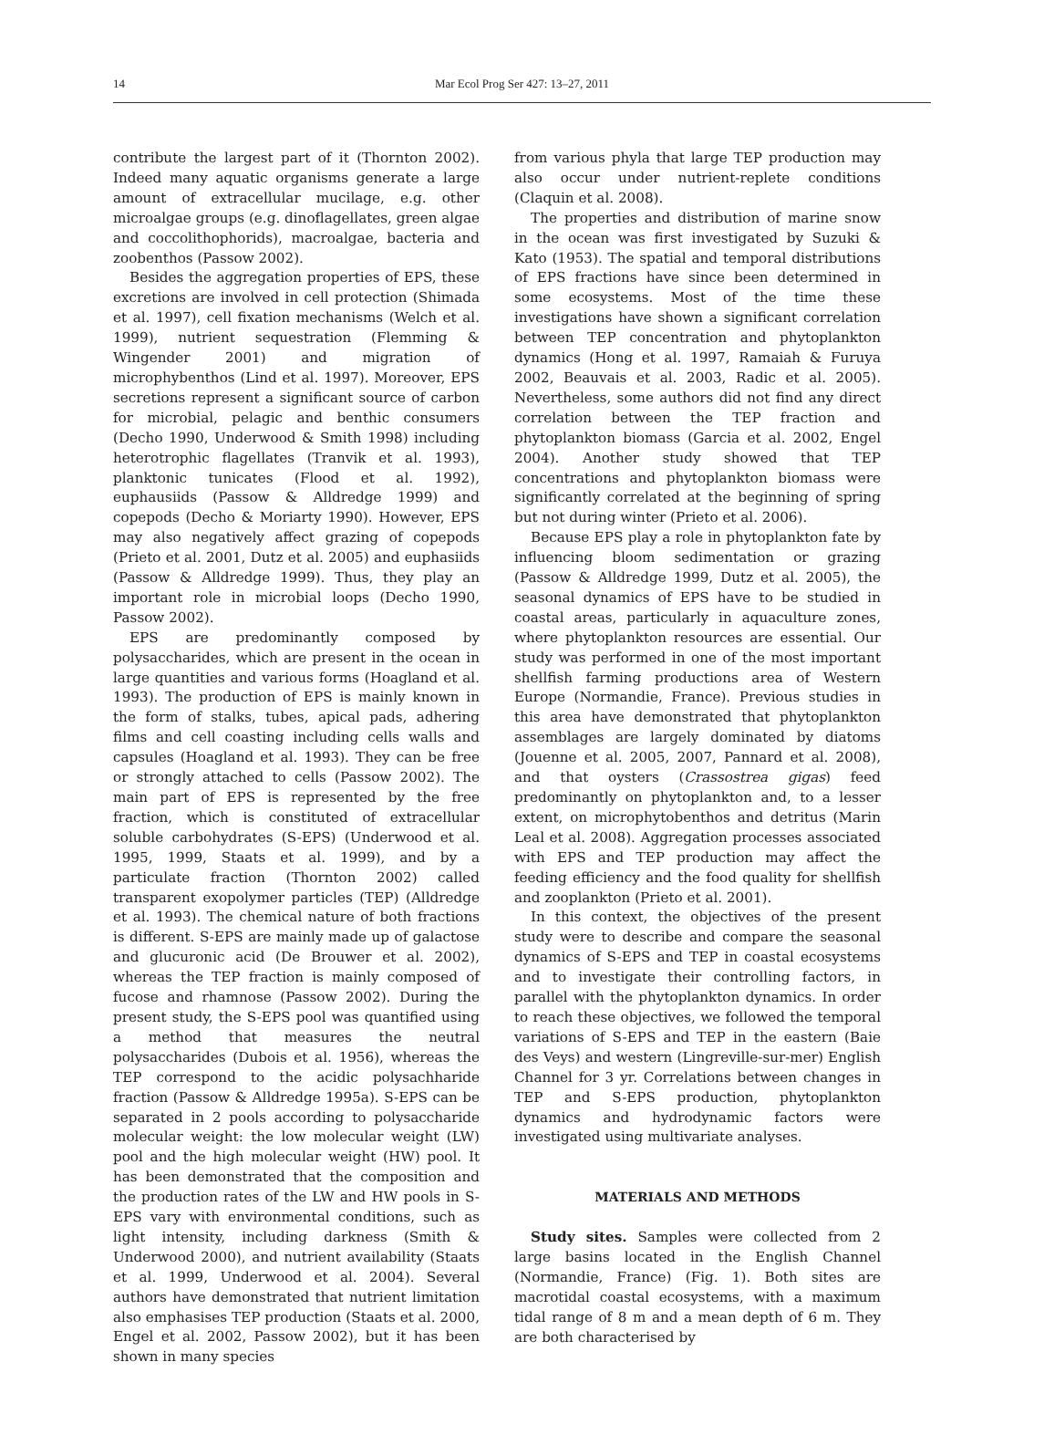14 Mar Ecol Prog Ser 427: 13–27, 2011
contribute the largest part of it (Thornton 2002). Indeed many aquatic organisms generate a large amount of extracellular mucilage, e.g. other microalgae groups (e.g. dinoflagellates, green algae and coccolithophorids), macroalgae, bacteria and zoobenthos (Passow 2002).
Besides the aggregation properties of EPS, these excretions are involved in cell protection (Shimada et al. 1997), cell fixation mechanisms (Welch et al. 1999), nutrient sequestration (Flemming & Wingender 2001) and migration of microphybenthos (Lind et al. 1997). Moreover, EPS secretions represent a significant source of carbon for microbial, pelagic and benthic consumers (Decho 1990, Underwood & Smith 1998) including heterotrophic flagellates (Tranvik et al. 1993), planktonic tunicates (Flood et al. 1992), euphausiids (Passow & Alldredge 1999) and copepods (Decho & Moriarty 1990). However, EPS may also negatively affect grazing of copepods (Prieto et al. 2001, Dutz et al. 2005) and euphasiids (Passow & Alldredge 1999). Thus, they play an important role in microbial loops (Decho 1990, Passow 2002).
EPS are predominantly composed by polysaccharides, which are present in the ocean in large quantities and various forms (Hoagland et al. 1993). The production of EPS is mainly known in the form of stalks, tubes, apical pads, adhering films and cell coasting including cells walls and capsules (Hoagland et al. 1993). They can be free or strongly attached to cells (Passow 2002). The main part of EPS is represented by the free fraction, which is constituted of extracellular soluble carbohydrates (S-EPS) (Underwood et al. 1995, 1999, Staats et al. 1999), and by a particulate fraction (Thornton 2002) called transparent exopolymer particles (TEP) (Alldredge et al. 1993). The chemical nature of both fractions is different. S-EPS are mainly made up of galactose and glucuronic acid (De Brouwer et al. 2002), whereas the TEP fraction is mainly composed of fucose and rhamnose (Passow 2002). During the present study, the S-EPS pool was quantified using a method that measures the neutral polysaccharides (Dubois et al. 1956), whereas the TEP correspond to the acidic polysachharide fraction (Passow & Alldredge 1995a). S-EPS can be separated in 2 pools according to polysaccharide molecular weight: the low molecular weight (LW) pool and the high molecular weight (HW) pool. It has been demonstrated that the composition and the production rates of the LW and HW pools in S-EPS vary with environmental conditions, such as light intensity, including darkness (Smith & Underwood 2000), and nutrient availability (Staats et al. 1999, Underwood et al. 2004). Several authors have demonstrated that nutrient limitation also emphasises TEP production (Staats et al. 2000, Engel et al. 2002, Passow 2002), but it has been shown in many species
from various phyla that large TEP production may also occur under nutrient-replete conditions (Claquin et al. 2008).
The properties and distribution of marine snow in the ocean was first investigated by Suzuki & Kato (1953). The spatial and temporal distributions of EPS fractions have since been determined in some ecosystems. Most of the time these investigations have shown a significant correlation between TEP concentration and phytoplankton dynamics (Hong et al. 1997, Ramaiah & Furuya 2002, Beauvais et al. 2003, Radic et al. 2005). Nevertheless, some authors did not find any direct correlation between the TEP fraction and phytoplankton biomass (Garcia et al. 2002, Engel 2004). Another study showed that TEP concentrations and phytoplankton biomass were significantly correlated at the beginning of spring but not during winter (Prieto et al. 2006).
Because EPS play a role in phytoplankton fate by influencing bloom sedimentation or grazing (Passow & Alldredge 1999, Dutz et al. 2005), the seasonal dynamics of EPS have to be studied in coastal areas, particularly in aquaculture zones, where phytoplankton resources are essential. Our study was performed in one of the most important shellfish farming productions area of Western Europe (Normandie, France). Previous studies in this area have demonstrated that phytoplankton assemblages are largely dominated by diatoms (Jouenne et al. 2005, 2007, Pannard et al. 2008), and that oysters (Crassostrea gigas) feed predominantly on phytoplankton and, to a lesser extent, on microphytobenthos and detritus (Marin Leal et al. 2008). Aggregation processes associated with EPS and TEP production may affect the feeding efficiency and the food quality for shellfish and zooplankton (Prieto et al. 2001).
In this context, the objectives of the present study were to describe and compare the seasonal dynamics of S-EPS and TEP in coastal ecosystems and to investigate their controlling factors, in parallel with the phytoplankton dynamics. In order to reach these objectives, we followed the temporal variations of S-EPS and TEP in the eastern (Baie des Veys) and western (Lingreville-sur-mer) English Channel for 3 yr. Correlations between changes in TEP and S-EPS production, phytoplankton dynamics and hydrodynamic factors were investigated using multivariate analyses.
MATERIALS AND METHODS
Study sites. Samples were collected from 2 large basins located in the English Channel (Normandie, France) (Fig. 1). Both sites are macrotidal coastal ecosystems, with a maximum tidal range of 8 m and a mean depth of 6 m. They are both characterised by